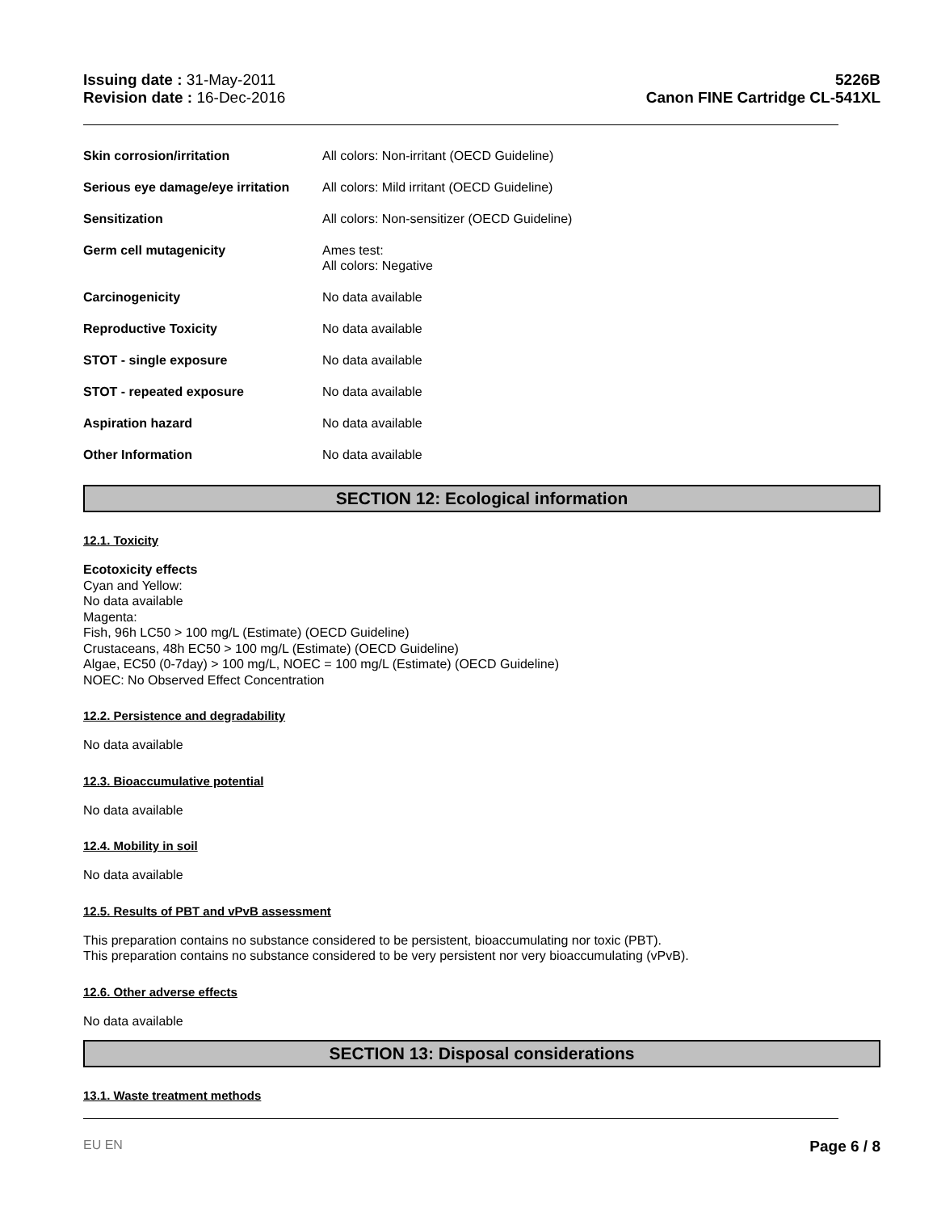Issuing date : 31-May-2011
Revision date : 16-Dec-2016
5226B
Canon FINE Cartridge CL-541XL
| Skin corrosion/irritation | All colors: Non-irritant (OECD Guideline) |
| Serious eye damage/eye irritation | All colors: Mild irritant (OECD Guideline) |
| Sensitization | All colors: Non-sensitizer (OECD Guideline) |
| Germ cell mutagenicity | Ames test: All colors: Negative |
| Carcinogenicity | No data available |
| Reproductive Toxicity | No data available |
| STOT - single exposure | No data available |
| STOT - repeated exposure | No data available |
| Aspiration hazard | No data available |
| Other Information | No data available |
SECTION 12: Ecological information
12.1. Toxicity
Ecotoxicity effects
Cyan and Yellow:
No data available
Magenta:
Fish, 96h LC50 > 100 mg/L (Estimate) (OECD Guideline)
Crustaceans, 48h EC50 > 100 mg/L (Estimate) (OECD Guideline)
Algae, EC50 (0-7day) > 100 mg/L, NOEC = 100 mg/L (Estimate) (OECD Guideline)
NOEC: No Observed Effect Concentration
12.2. Persistence and degradability
No data available
12.3. Bioaccumulative potential
No data available
12.4. Mobility in soil
No data available
12.5. Results of PBT and vPvB assessment
This preparation contains no substance considered to be persistent, bioaccumulating nor toxic (PBT).
This preparation contains no substance considered to be very persistent nor very bioaccumulating (vPvB).
12.6. Other adverse effects
No data available
SECTION 13: Disposal considerations
13.1. Waste treatment methods
EU EN
Page 6 / 8